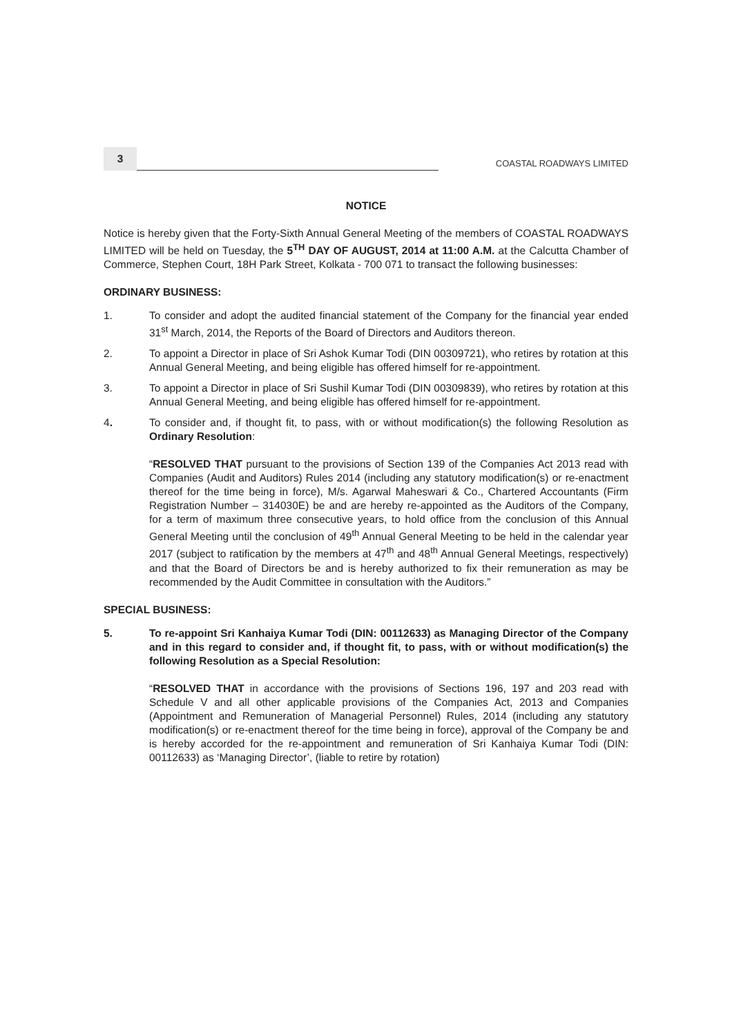3
COASTAL ROADWAYS LIMITED
NOTICE
Notice is hereby given that the Forty-Sixth Annual General Meeting of the members of COASTAL ROADWAYS LIMITED will be held on Tuesday, the 5<sup>TH</sup> DAY OF AUGUST, 2014 at 11:00 A.M. at the Calcutta Chamber of Commerce, Stephen Court, 18H Park Street, Kolkata - 700 071 to transact the following businesses:
ORDINARY BUSINESS:
1. To consider and adopt the audited financial statement of the Company for the financial year ended 31<sup>st</sup> March, 2014, the Reports of the Board of Directors and Auditors thereon.
2. To appoint a Director in place of Sri Ashok Kumar Todi (DIN 00309721), who retires by rotation at this Annual General Meeting, and being eligible has offered himself for re-appointment.
3. To appoint a Director in place of Sri Sushil Kumar Todi (DIN 00309839), who retires by rotation at this Annual General Meeting, and being eligible has offered himself for re-appointment.
4. To consider and, if thought fit, to pass, with or without modification(s) the following Resolution as Ordinary Resolution:
“RESOLVED THAT pursuant to the provisions of Section 139 of the Companies Act 2013 read with Companies (Audit and Auditors) Rules 2014 (including any statutory modification(s) or re-enactment thereof for the time being in force), M/s. Agarwal Maheswari & Co., Chartered Accountants (Firm Registration Number – 314030E) be and are hereby re-appointed as the Auditors of the Company, for a term of maximum three consecutive years, to hold office from the conclusion of this Annual General Meeting until the conclusion of 49<sup>th</sup> Annual General Meeting to be held in the calendar year 2017 (subject to ratification by the members at 47<sup>th</sup> and 48<sup>th</sup> Annual General Meetings, respectively) and that the Board of Directors be and is hereby authorized to fix their remuneration as may be recommended by the Audit Committee in consultation with the Auditors.”
SPECIAL BUSINESS:
5. To re-appoint Sri Kanhaiya Kumar Todi (DIN: 00112633) as Managing Director of the Company and in this regard to consider and, if thought fit, to pass, with or without modification(s) the following Resolution as a Special Resolution:
“RESOLVED THAT in accordance with the provisions of Sections 196, 197 and 203 read with Schedule V and all other applicable provisions of the Companies Act, 2013 and Companies (Appointment and Remuneration of Managerial Personnel) Rules, 2014 (including any statutory modification(s) or re-enactment thereof for the time being in force), approval of the Company be and is hereby accorded for the re-appointment and remuneration of Sri Kanhaiya Kumar Todi (DIN: 00112633) as ‘Managing Director’, (liable to retire by rotation)